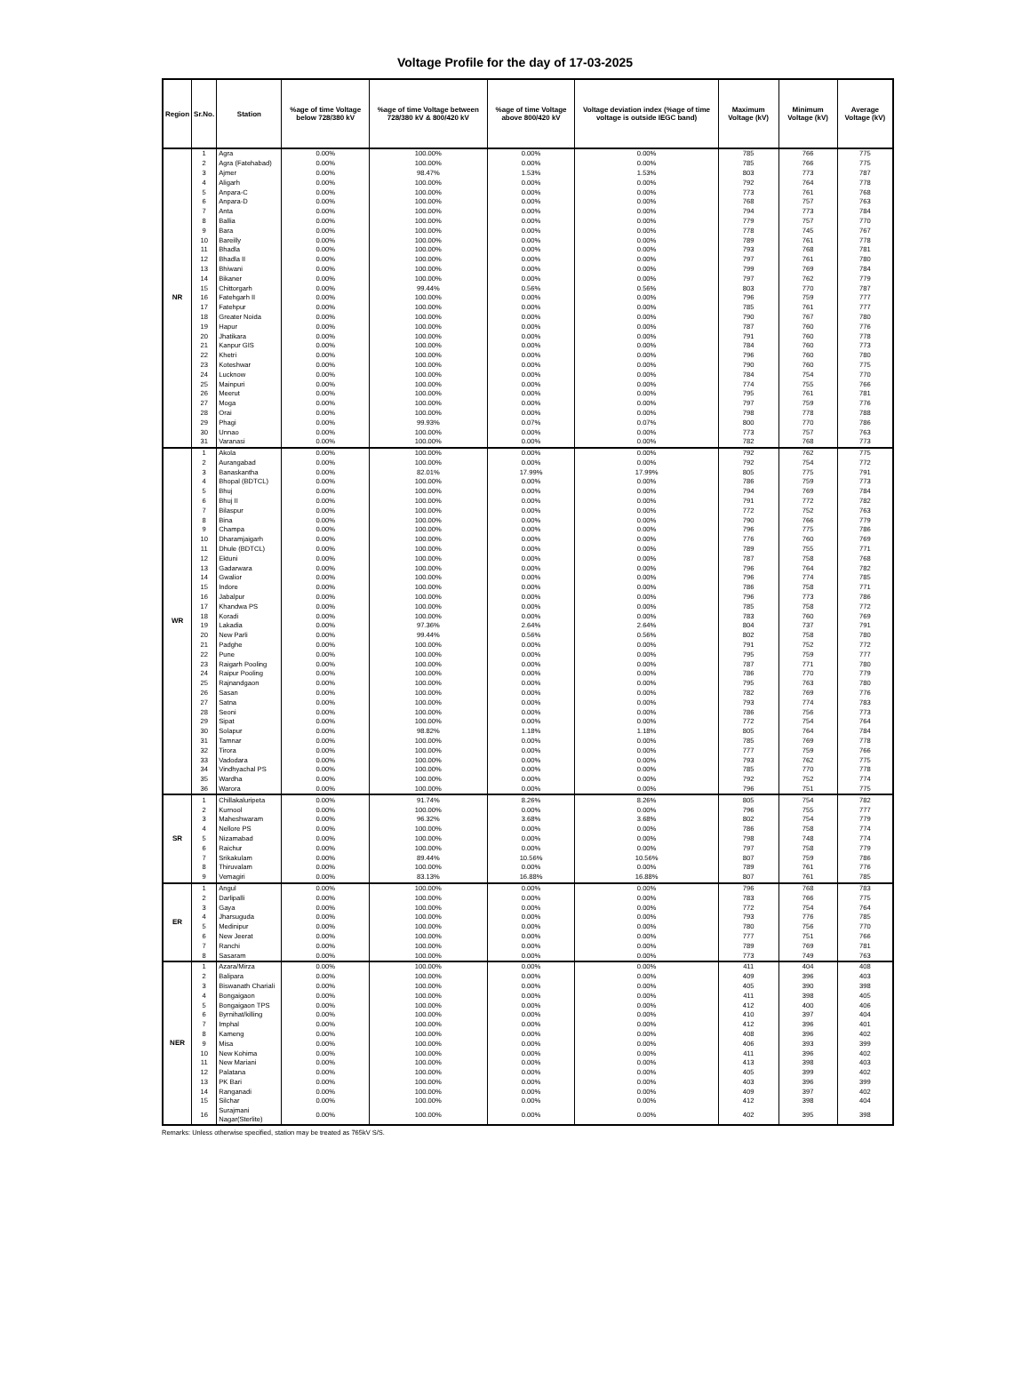Voltage Profile for the day of 17-03-2025
| Region | Sr.No. | Station | %age of time Voltage below 728/380 kV | %age of time Voltage between 728/380 kV & 800/420 kV | %age of time Voltage above 800/420 kV | Voltage deviation index (%age of time voltage is outside IEGC band) | Maximum Voltage (kV) | Minimum Voltage (kV) | Average Voltage (kV) |
| --- | --- | --- | --- | --- | --- | --- | --- | --- | --- |
| NR | 1 | Agra | 0.00% | 100.00% | 0.00% | 0.00% | 785 | 766 | 775 |
| | 2 | Agra (Fatehabad) | 0.00% | 100.00% | 0.00% | 0.00% | 785 | 766 | 775 |
| | 3 | Ajmer | 0.00% | 98.47% | 1.53% | 1.53% | 803 | 773 | 787 |
| | 4 | Aligarh | 0.00% | 100.00% | 0.00% | 0.00% | 792 | 764 | 778 |
| | 5 | Anpara-C | 0.00% | 100.00% | 0.00% | 0.00% | 773 | 761 | 768 |
| | 6 | Anpara-D | 0.00% | 100.00% | 0.00% | 0.00% | 768 | 757 | 763 |
| | 7 | Anta | 0.00% | 100.00% | 0.00% | 0.00% | 794 | 773 | 784 |
| | 8 | Ballia | 0.00% | 100.00% | 0.00% | 0.00% | 779 | 757 | 770 |
| | 9 | Bara | 0.00% | 100.00% | 0.00% | 0.00% | 778 | 745 | 767 |
| | 10 | Bareilly | 0.00% | 100.00% | 0.00% | 0.00% | 789 | 761 | 778 |
| | 11 | Bhadla | 0.00% | 100.00% | 0.00% | 0.00% | 793 | 768 | 781 |
| | 12 | Bhadla II | 0.00% | 100.00% | 0.00% | 0.00% | 797 | 761 | 780 |
| | 13 | Bhiwani | 0.00% | 100.00% | 0.00% | 0.00% | 799 | 769 | 784 |
| | 14 | Bikaner | 0.00% | 100.00% | 0.00% | 0.00% | 797 | 762 | 779 |
| | 15 | Chittorgarh | 0.00% | 99.44% | 0.56% | 0.56% | 803 | 770 | 787 |
| | 16 | Fatehgarh II | 0.00% | 100.00% | 0.00% | 0.00% | 796 | 759 | 777 |
| | 17 | Fatehpur | 0.00% | 100.00% | 0.00% | 0.00% | 785 | 761 | 777 |
| | 18 | Greater Noida | 0.00% | 100.00% | 0.00% | 0.00% | 790 | 767 | 780 |
| | 19 | Hapur | 0.00% | 100.00% | 0.00% | 0.00% | 787 | 760 | 776 |
| | 20 | Jhatikara | 0.00% | 100.00% | 0.00% | 0.00% | 791 | 760 | 778 |
| | 21 | Kanpur GIS | 0.00% | 100.00% | 0.00% | 0.00% | 784 | 760 | 773 |
| | 22 | Khetri | 0.00% | 100.00% | 0.00% | 0.00% | 796 | 760 | 780 |
| | 23 | Koteshwar | 0.00% | 100.00% | 0.00% | 0.00% | 790 | 760 | 775 |
| | 24 | Lucknow | 0.00% | 100.00% | 0.00% | 0.00% | 784 | 754 | 770 |
| | 25 | Mainpuri | 0.00% | 100.00% | 0.00% | 0.00% | 774 | 755 | 766 |
| | 26 | Meerut | 0.00% | 100.00% | 0.00% | 0.00% | 795 | 761 | 781 |
| | 27 | Moga | 0.00% | 100.00% | 0.00% | 0.00% | 797 | 759 | 776 |
| | 28 | Orai | 0.00% | 100.00% | 0.00% | 0.00% | 798 | 778 | 788 |
| | 29 | Phagi | 0.00% | 99.93% | 0.07% | 0.07% | 800 | 770 | 786 |
| | 30 | Unnao | 0.00% | 100.00% | 0.00% | 0.00% | 773 | 757 | 763 |
| | 31 | Varanasi | 0.00% | 100.00% | 0.00% | 0.00% | 782 | 768 | 773 |
| WR | 1 | Akola | 0.00% | 100.00% | 0.00% | 0.00% | 792 | 762 | 775 |
| | 2 | Aurangabad | 0.00% | 100.00% | 0.00% | 0.00% | 792 | 754 | 772 |
| | 3 | Banaskantha | 0.00% | 82.01% | 17.99% | 17.99% | 805 | 775 | 791 |
| | 4 | Bhopal (BDTCL) | 0.00% | 100.00% | 0.00% | 0.00% | 786 | 759 | 773 |
| | 5 | Bhuj | 0.00% | 100.00% | 0.00% | 0.00% | 794 | 769 | 784 |
| | 6 | Bhuj II | 0.00% | 100.00% | 0.00% | 0.00% | 791 | 772 | 782 |
| | 7 | Bilaspur | 0.00% | 100.00% | 0.00% | 0.00% | 772 | 752 | 763 |
| | 8 | Bina | 0.00% | 100.00% | 0.00% | 0.00% | 790 | 766 | 779 |
| | 9 | Champa | 0.00% | 100.00% | 0.00% | 0.00% | 796 | 775 | 786 |
| | 10 | Dharamjaigarh | 0.00% | 100.00% | 0.00% | 0.00% | 776 | 760 | 769 |
| | 11 | Dhule (BDTCL) | 0.00% | 100.00% | 0.00% | 0.00% | 789 | 755 | 771 |
| | 12 | Ektuni | 0.00% | 100.00% | 0.00% | 0.00% | 787 | 758 | 768 |
| | 13 | Gadarwara | 0.00% | 100.00% | 0.00% | 0.00% | 796 | 764 | 782 |
| | 14 | Gwalior | 0.00% | 100.00% | 0.00% | 0.00% | 796 | 774 | 785 |
| | 15 | Indore | 0.00% | 100.00% | 0.00% | 0.00% | 786 | 758 | 771 |
| | 16 | Jabalpur | 0.00% | 100.00% | 0.00% | 0.00% | 796 | 773 | 786 |
| | 17 | Khandwa PS | 0.00% | 100.00% | 0.00% | 0.00% | 785 | 758 | 772 |
| | 18 | Koradi | 0.00% | 100.00% | 0.00% | 0.00% | 783 | 760 | 769 |
| | 19 | Lakadia | 0.00% | 97.36% | 2.64% | 2.64% | 804 | 737 | 791 |
| | 20 | New Parli | 0.00% | 99.44% | 0.56% | 0.56% | 802 | 758 | 780 |
| | 21 | Padghe | 0.00% | 100.00% | 0.00% | 0.00% | 791 | 752 | 772 |
| | 22 | Pune | 0.00% | 100.00% | 0.00% | 0.00% | 795 | 759 | 777 |
| | 23 | Raigarh Pooling | 0.00% | 100.00% | 0.00% | 0.00% | 787 | 771 | 780 |
| | 24 | Raipur Pooling | 0.00% | 100.00% | 0.00% | 0.00% | 786 | 770 | 779 |
| | 25 | Rajnandgaon | 0.00% | 100.00% | 0.00% | 0.00% | 795 | 763 | 780 |
| | 26 | Sasan | 0.00% | 100.00% | 0.00% | 0.00% | 782 | 769 | 776 |
| | 27 | Satna | 0.00% | 100.00% | 0.00% | 0.00% | 793 | 774 | 783 |
| | 28 | Seoni | 0.00% | 100.00% | 0.00% | 0.00% | 786 | 756 | 773 |
| | 29 | Sipat | 0.00% | 100.00% | 0.00% | 0.00% | 772 | 754 | 764 |
| | 30 | Solapur | 0.00% | 98.82% | 1.18% | 1.18% | 805 | 764 | 784 |
| | 31 | Tamnar | 0.00% | 100.00% | 0.00% | 0.00% | 785 | 769 | 778 |
| | 32 | Tirora | 0.00% | 100.00% | 0.00% | 0.00% | 777 | 759 | 766 |
| | 33 | Vadodara | 0.00% | 100.00% | 0.00% | 0.00% | 793 | 762 | 775 |
| | 34 | Vindhyachal PS | 0.00% | 100.00% | 0.00% | 0.00% | 785 | 770 | 778 |
| | 35 | Wardha | 0.00% | 100.00% | 0.00% | 0.00% | 792 | 752 | 774 |
| | 36 | Warora | 0.00% | 100.00% | 0.00% | 0.00% | 796 | 751 | 775 |
| SR | 1 | Chillakaluripeta | 0.00% | 91.74% | 8.26% | 8.26% | 805 | 754 | 782 |
| | 2 | Kurnool | 0.00% | 100.00% | 0.00% | 0.00% | 796 | 755 | 777 |
| | 3 | Maheshwaram | 0.00% | 96.32% | 3.68% | 3.68% | 802 | 754 | 779 |
| | 4 | Nellore PS | 0.00% | 100.00% | 0.00% | 0.00% | 786 | 758 | 774 |
| | 5 | Nizamabad | 0.00% | 100.00% | 0.00% | 0.00% | 798 | 748 | 774 |
| | 6 | Raichur | 0.00% | 100.00% | 0.00% | 0.00% | 797 | 758 | 779 |
| | 7 | Srikakulam | 0.00% | 89.44% | 10.56% | 10.56% | 807 | 759 | 786 |
| | 8 | Thiruvalam | 0.00% | 100.00% | 0.00% | 0.00% | 789 | 761 | 776 |
| | 9 | Vemagiri | 0.00% | 83.13% | 16.88% | 16.88% | 807 | 761 | 785 |
| ER | 1 | Angul | 0.00% | 100.00% | 0.00% | 0.00% | 796 | 768 | 783 |
| | 2 | Darlipalli | 0.00% | 100.00% | 0.00% | 0.00% | 783 | 766 | 775 |
| | 3 | Gaya | 0.00% | 100.00% | 0.00% | 0.00% | 772 | 754 | 764 |
| | 4 | Jharsuguda | 0.00% | 100.00% | 0.00% | 0.00% | 793 | 776 | 785 |
| | 5 | Medinipur | 0.00% | 100.00% | 0.00% | 0.00% | 780 | 756 | 770 |
| | 6 | New Jeerat | 0.00% | 100.00% | 0.00% | 0.00% | 777 | 751 | 766 |
| | 7 | Ranchi | 0.00% | 100.00% | 0.00% | 0.00% | 789 | 769 | 781 |
| | 8 | Sasaram | 0.00% | 100.00% | 0.00% | 0.00% | 773 | 749 | 763 |
| NER | 1 | Azara/Mirza | 0.00% | 100.00% | 0.00% | 0.00% | 411 | 404 | 408 |
| | 2 | Balipara | 0.00% | 100.00% | 0.00% | 0.00% | 409 | 396 | 403 |
| | 3 | Biswanath Chariali | 0.00% | 100.00% | 0.00% | 0.00% | 405 | 390 | 398 |
| | 4 | Bongaigaon | 0.00% | 100.00% | 0.00% | 0.00% | 411 | 398 | 405 |
| | 5 | Bongaigaon TPS | 0.00% | 100.00% | 0.00% | 0.00% | 412 | 400 | 406 |
| | 6 | Byrnihat/killing | 0.00% | 100.00% | 0.00% | 0.00% | 410 | 397 | 404 |
| | 7 | Imphal | 0.00% | 100.00% | 0.00% | 0.00% | 412 | 396 | 401 |
| | 8 | Kameng | 0.00% | 100.00% | 0.00% | 0.00% | 408 | 396 | 402 |
| | 9 | Misa | 0.00% | 100.00% | 0.00% | 0.00% | 406 | 393 | 399 |
| | 10 | New Kohima | 0.00% | 100.00% | 0.00% | 0.00% | 411 | 396 | 402 |
| | 11 | New Mariani | 0.00% | 100.00% | 0.00% | 0.00% | 413 | 398 | 403 |
| | 12 | Palatana | 0.00% | 100.00% | 0.00% | 0.00% | 405 | 399 | 402 |
| | 13 | PK Bari | 0.00% | 100.00% | 0.00% | 0.00% | 403 | 396 | 399 |
| | 14 | Ranganadi | 0.00% | 100.00% | 0.00% | 0.00% | 409 | 397 | 402 |
| | 15 | Silchar | 0.00% | 100.00% | 0.00% | 0.00% | 412 | 398 | 404 |
| | 16 | Surajmani Nagar(Sterlite) | 0.00% | 100.00% | 0.00% | 0.00% | 402 | 395 | 398 |
Remarks: Unless otherwise specified, station may be treated as 765kV S/S.